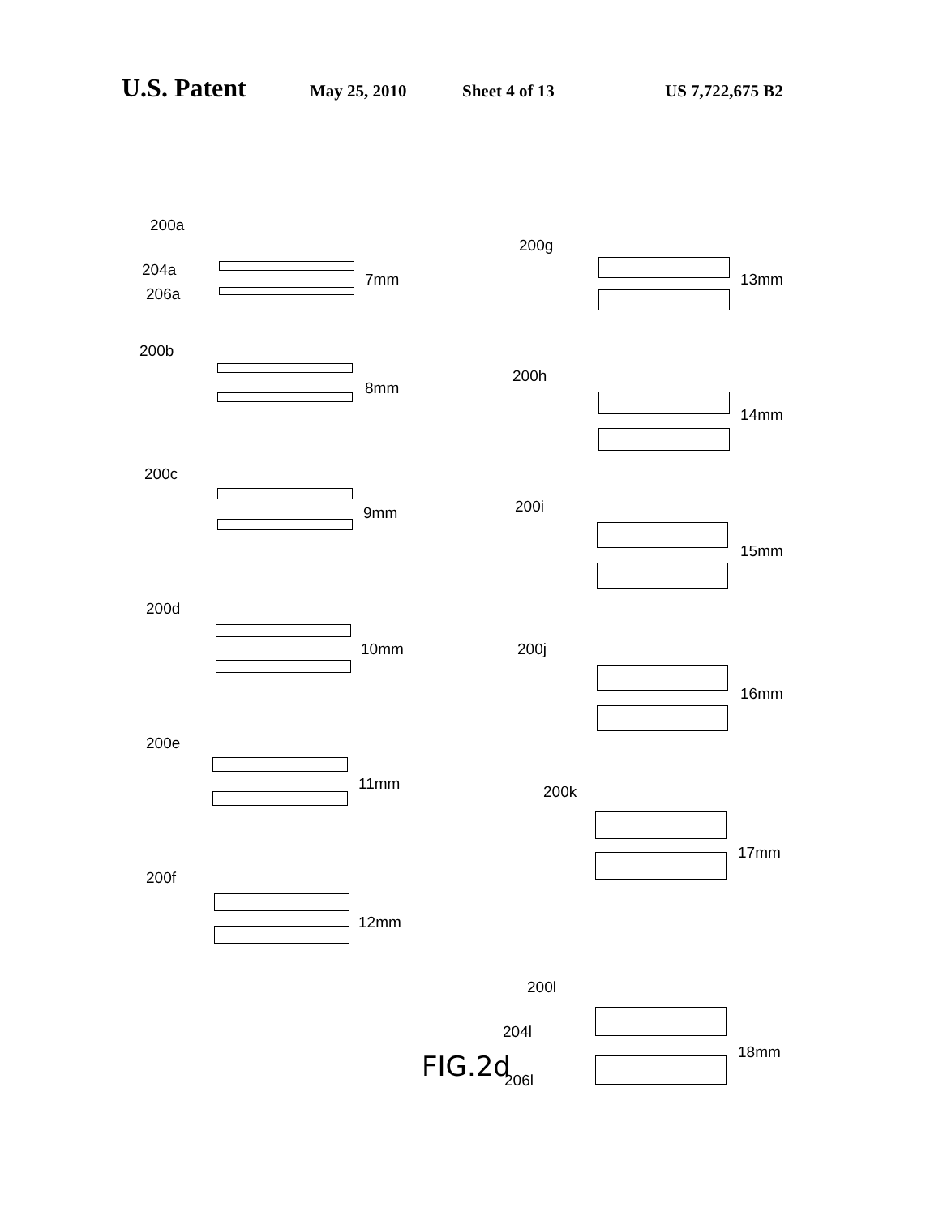U.S. Patent May 25, 2010 Sheet 4 of 13 US 7,722,675 B2
200a
204a
206a
7mm
200b
8mm
200c
9mm
200d
10mm
200e
11mm
200f
12mm
200g
13mm
200h
14mm
200i
15mm
200j
16mm
200k
17mm
200l
204l
206l
18mm
FIG.2d